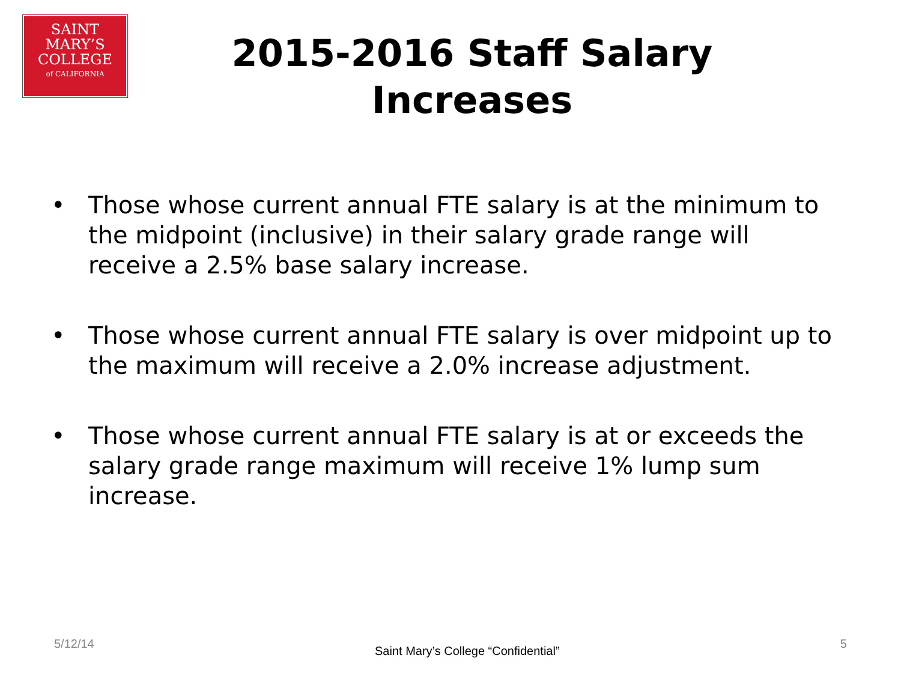SAINT
MARY’S
COLLEGE
of CALIFORNIA
2015-2016 Staff Salary Increases
• Those whose current annual FTE salary is at the minimum to the midpoint (inclusive) in their salary grade range will receive a 2.5% base salary increase.
• Those whose current annual FTE salary is over midpoint up to the maximum will receive a 2.0% increase adjustment.
• Those whose current annual FTE salary is at or exceeds the salary grade range maximum will receive 1% lump sum increase.
5/12/14 Saint Mary’s College “Confidential” 5